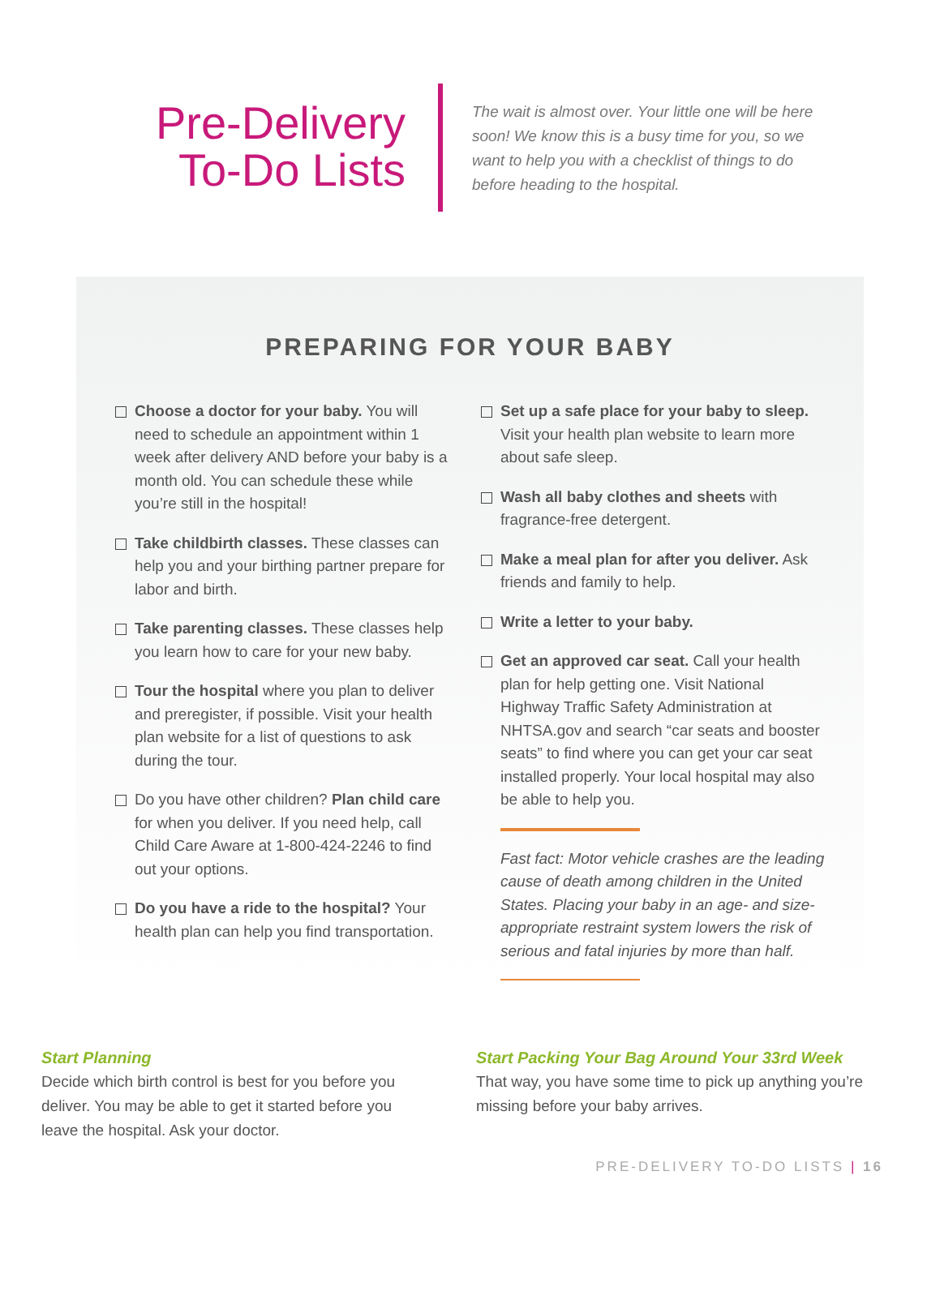Pre-Delivery
To-Do Lists
The wait is almost over. Your little one will be here soon! We know this is a busy time for you, so we want to help you with a checklist of things to do before heading to the hospital.
PREPARING FOR YOUR BABY
Choose a doctor for your baby. You will need to schedule an appointment within 1 week after delivery AND before your baby is a month old. You can schedule these while you’re still in the hospital!
Take childbirth classes. These classes can help you and your birthing partner prepare for labor and birth.
Take parenting classes. These classes help you learn how to care for your new baby.
Tour the hospital where you plan to deliver and preregister, if possible. Visit your health plan website for a list of questions to ask during the tour.
Do you have other children? Plan child care for when you deliver. If you need help, call Child Care Aware at 1-800-424-2246 to find out your options.
Do you have a ride to the hospital? Your health plan can help you find transportation.
Set up a safe place for your baby to sleep. Visit your health plan website to learn more about safe sleep.
Wash all baby clothes and sheets with fragrance-free detergent.
Make a meal plan for after you deliver. Ask friends and family to help.
Write a letter to your baby.
Get an approved car seat. Call your health plan for help getting one. Visit National Highway Traffic Safety Administration at NHTSA.gov and search “car seats and booster seats” to find where you can get your car seat installed properly. Your local hospital may also be able to help you.
Fast fact: Motor vehicle crashes are the leading cause of death among children in the United States. Placing your baby in an age- and size-appropriate restraint system lowers the risk of serious and fatal injuries by more than half.
Start Planning
Decide which birth control is best for you before you deliver. You may be able to get it started before you leave the hospital. Ask your doctor.
Start Packing Your Bag Around Your 33rd Week
That way, you have some time to pick up anything you’re missing before your baby arrives.
PRE-DELIVERY TO-DO LISTS | 16